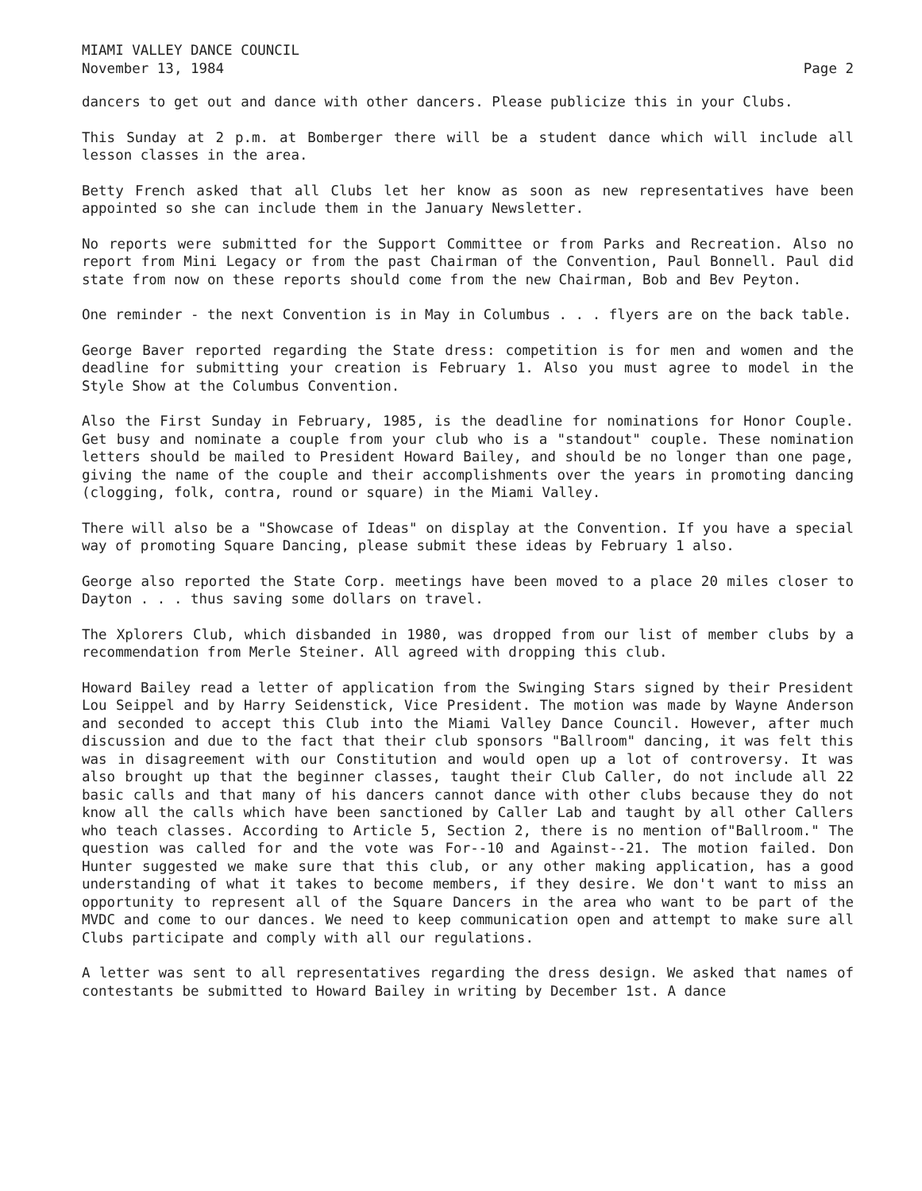MIAMI VALLEY DANCE COUNCIL
November 13, 1984
Page 2
dancers to get out and dance with other dancers. Please publicize this in your Clubs.
This Sunday at 2 p.m. at Bomberger there will be a student dance which will include all lesson classes in the area.
Betty French asked that all Clubs let her know as soon as new representatives have been appointed so she can include them in the January Newsletter.
No reports were submitted for the Support Committee or from Parks and Recreation. Also no report from Mini Legacy or from the past Chairman of the Convention, Paul Bonnell. Paul did state from now on these reports should come from the new Chairman, Bob and Bev Peyton.
One reminder - the next Convention is in May in Columbus . . . flyers are on the back table.
George Baver reported regarding the State dress: competition is for men and women and the deadline for submitting your creation is February 1. Also you must agree to model in the Style Show at the Columbus Convention.
Also the First Sunday in February, 1985, is the deadline for nominations for Honor Couple. Get busy and nominate a couple from your club who is a "standout" couple. These nomination letters should be mailed to President Howard Bailey, and should be no longer than one page, giving the name of the couple and their accomplishments over the years in promoting dancing (clogging, folk, contra, round or square) in the Miami Valley.
There will also be a "Showcase of Ideas" on display at the Convention. If you have a special way of promoting Square Dancing, please submit these ideas by February 1 also.
George also reported the State Corp. meetings have been moved to a place 20 miles closer to Dayton . . . thus saving some dollars on travel.
The Xplorers Club, which disbanded in 1980, was dropped from our list of member clubs by a recommendation from Merle Steiner. All agreed with dropping this club.
Howard Bailey read a letter of application from the Swinging Stars signed by their President Lou Seippel and by Harry Seidenstick, Vice President. The motion was made by Wayne Anderson and seconded to accept this Club into the Miami Valley Dance Council. However, after much discussion and due to the fact that their club sponsors "Ballroom" dancing, it was felt this was in disagreement with our Constitution and would open up a lot of controversy. It was also brought up that the beginner classes, taught their Club Caller, do not include all 22 basic calls and that many of his dancers cannot dance with other clubs because they do not know all the calls which have been sanctioned by Caller Lab and taught by all other Callers who teach classes. According to Article 5, Section 2, there is no mention of"Ballroom." The question was called for and the vote was For--10 and Against--21. The motion failed. Don Hunter suggested we make sure that this club, or any other making application, has a good understanding of what it takes to become members, if they desire. We don't want to miss an opportunity to represent all of the Square Dancers in the area who want to be part of the MVDC and come to our dances. We need to keep communication open and attempt to make sure all Clubs participate and comply with all our regulations.
A letter was sent to all representatives regarding the dress design. We asked that names of contestants be submitted to Howard Bailey in writing by December 1st. A dance